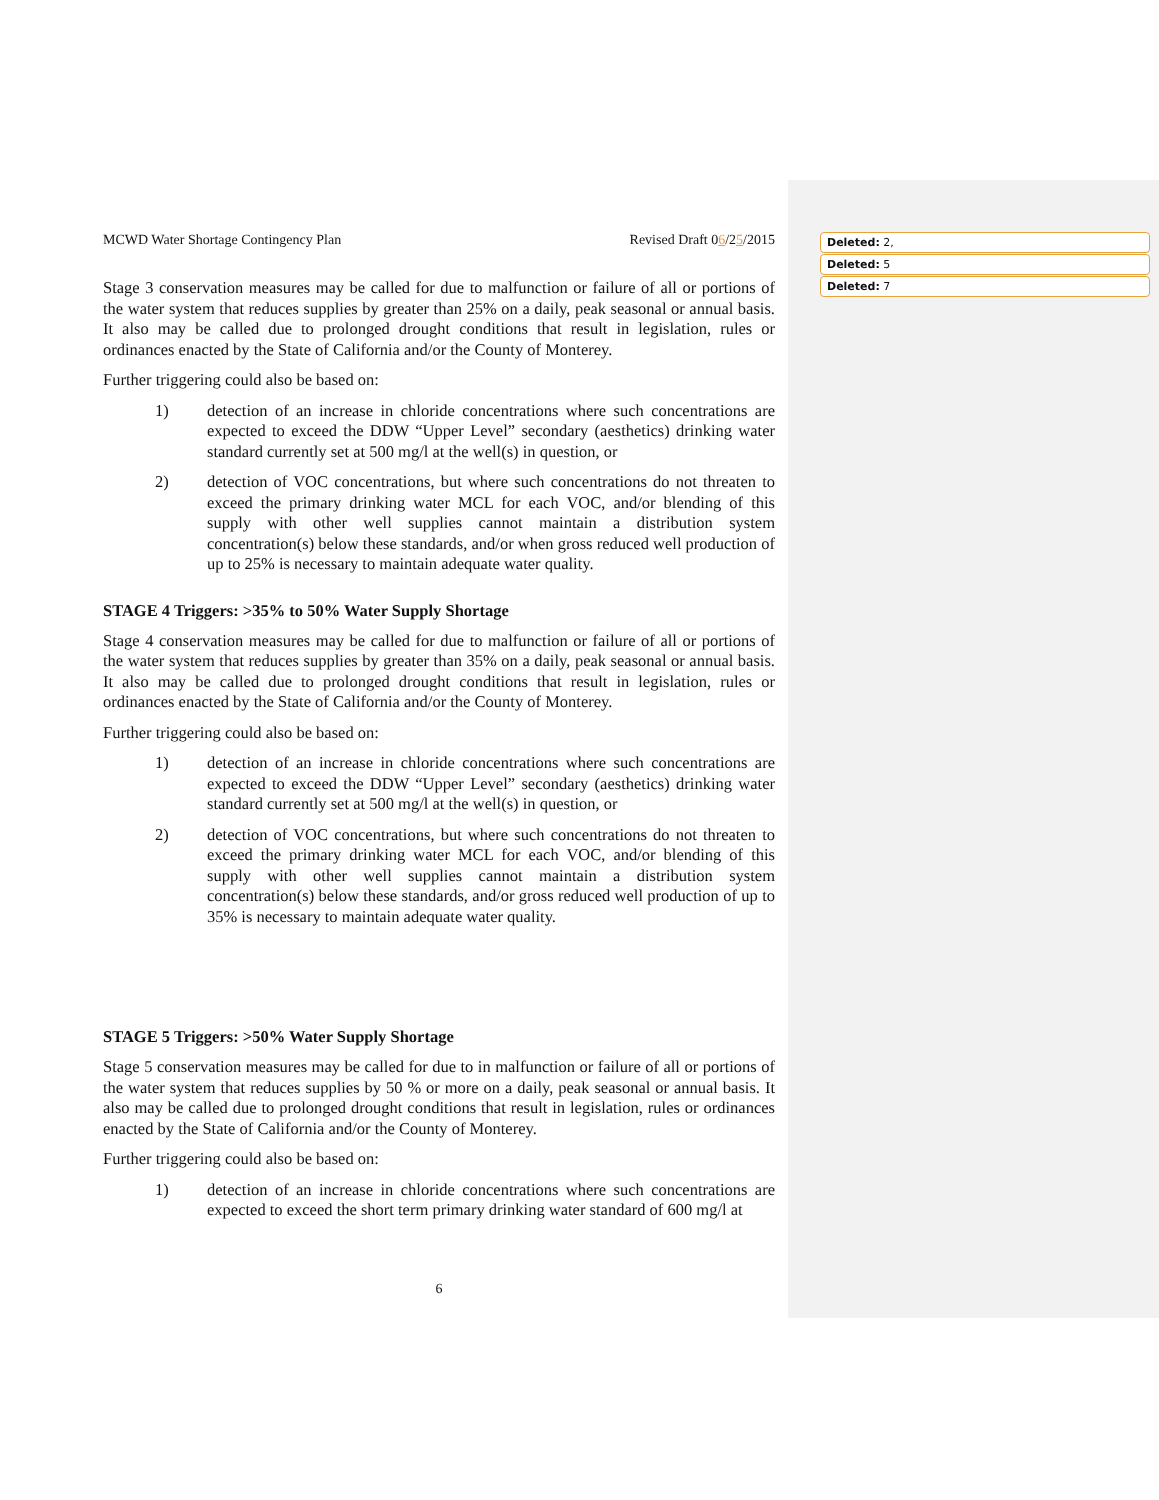Deleted: 2,
Deleted: 5
Deleted: 7
MCWD Water Shortage Contingency Plan Revised Draft 06/25/2015
Stage 3 conservation measures may be called for due to malfunction or failure of all or portions of the water system that reduces supplies by greater than 25% on a daily, peak seasonal or annual basis. It also may be called due to prolonged drought conditions that result in legislation, rules or ordinances enacted by the State of California and/or the County of Monterey.
Further triggering could also be based on:
1)
detection of an increase in chloride concentrations where such concentrations are expected to exceed the DDW “Upper Level” secondary (aesthetics) drinking water standard currently set at 500 mg/l at the well(s) in question, or
2)
detection of VOC concentrations, but where such concentrations do not threaten to exceed the primary drinking water MCL for each VOC, and/or blending of this supply with other well supplies cannot maintain a distribution system concentration(s) below these standards, and/or when gross reduced well production of up to 25% is necessary to maintain adequate water quality.
STAGE 4 Triggers: >35% to 50% Water Supply Shortage
Stage 4 conservation measures may be called for due to malfunction or failure of all or portions of the water system that reduces supplies by greater than 35% on a daily, peak seasonal or annual basis. It also may be called due to prolonged drought conditions that result in legislation, rules or ordinances enacted by the State of California and/or the County of Monterey.
Further triggering could also be based on:
1)
detection of an increase in chloride concentrations where such concentrations are expected to exceed the DDW “Upper Level” secondary (aesthetics) drinking water standard currently set at 500 mg/l at the well(s) in question, or
2)
detection of VOC concentrations, but where such concentrations do not threaten to exceed the primary drinking water MCL for each VOC, and/or blending of this supply with other well supplies cannot maintain a distribution system concentration(s) below these standards, and/or gross reduced well production of up to 35% is necessary to maintain adequate water quality.
STAGE 5 Triggers: >50% Water Supply Shortage
Stage 5 conservation measures may be called for due to in malfunction or failure of all or portions of the water system that reduces supplies by 50 % or more on a daily, peak seasonal or annual basis. It also may be called due to prolonged drought conditions that result in legislation, rules or ordinances enacted by the State of California and/or the County of Monterey.
Further triggering could also be based on:
1)
detection of an increase in chloride concentrations where such concentrations are expected to exceed the short term primary drinking water standard of 600 mg/l at
6